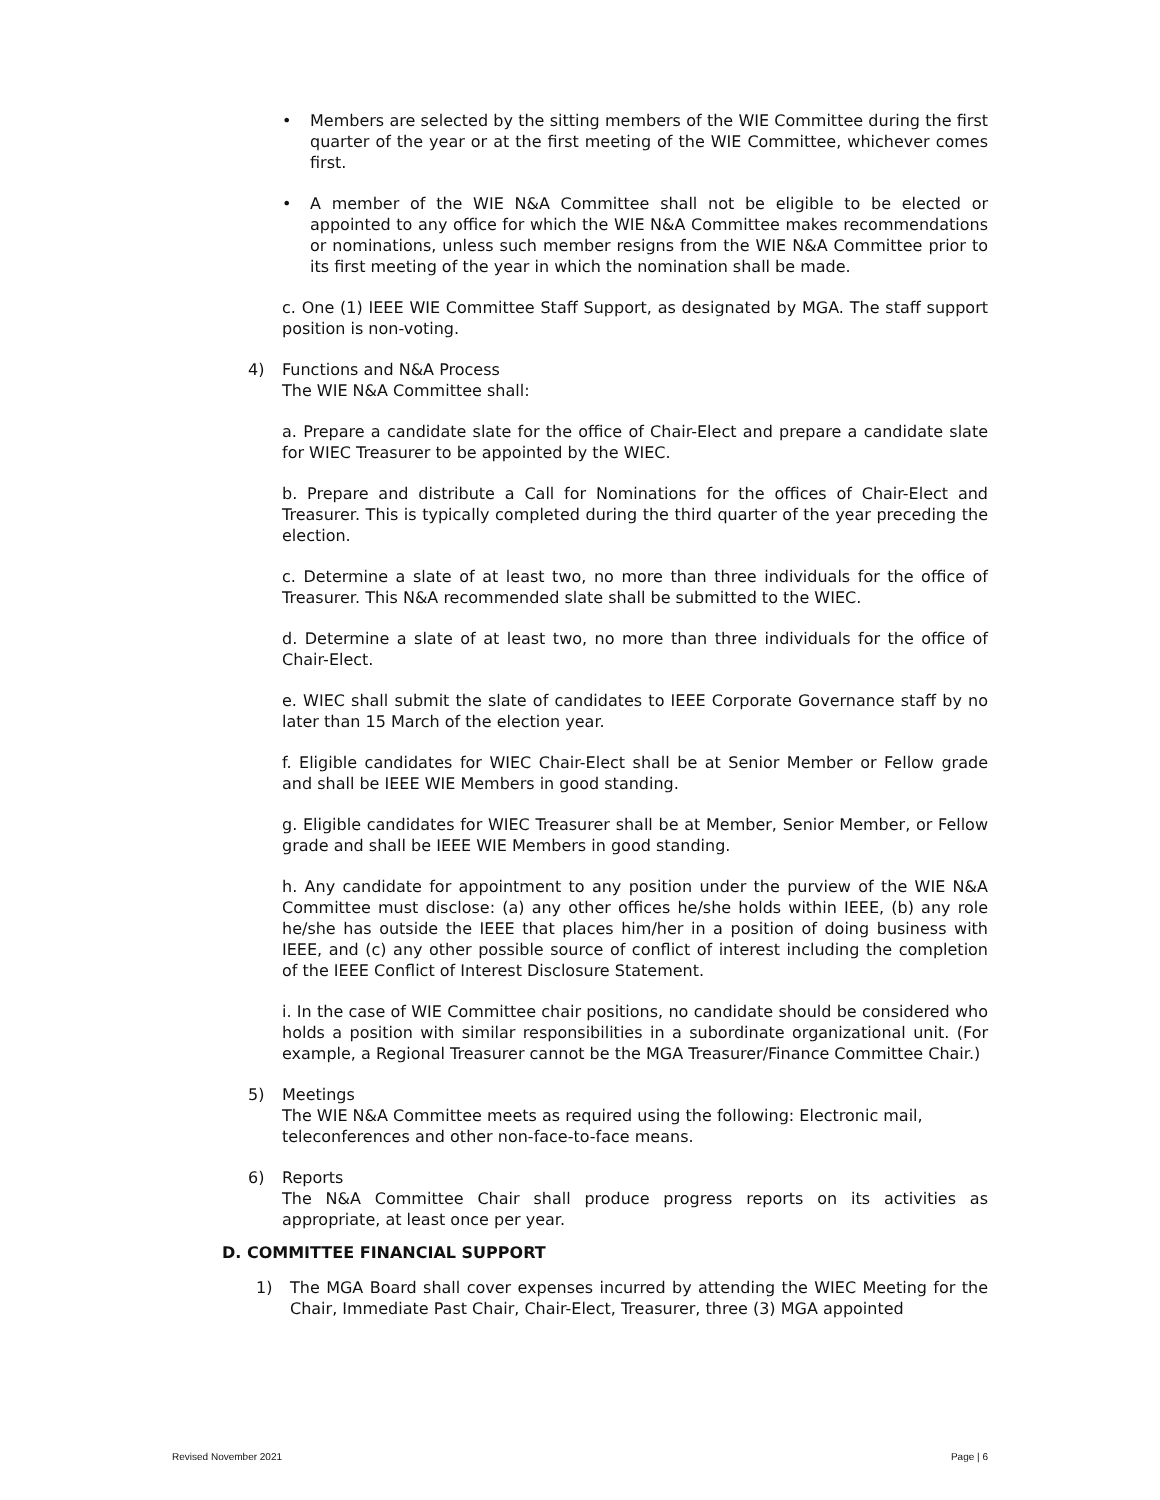• Members are selected by the sitting members of the WIE Committee during the first quarter of the year or at the first meeting of the WIE Committee, whichever comes first.
• A member of the WIE N&A Committee shall not be eligible to be elected or appointed to any office for which the WIE N&A Committee makes recommendations or nominations, unless such member resigns from the WIE N&A Committee prior to its first meeting of the year in which the nomination shall be made.
c. One (1) IEEE WIE Committee Staff Support, as designated by MGA. The staff support position is non-voting.
4) Functions and N&A Process
The WIE N&A Committee shall:
a. Prepare a candidate slate for the office of Chair-Elect and prepare a candidate slate for WIEC Treasurer to be appointed by the WIEC.
b. Prepare and distribute a Call for Nominations for the offices of Chair-Elect and Treasurer. This is typically completed during the third quarter of the year preceding the election.
c. Determine a slate of at least two, no more than three individuals for the office of Treasurer. This N&A recommended slate shall be submitted to the WIEC.
d. Determine a slate of at least two, no more than three individuals for the office of Chair-Elect.
e. WIEC shall submit the slate of candidates to IEEE Corporate Governance staff by no later than 15 March of the election year.
f. Eligible candidates for WIEC Chair-Elect shall be at Senior Member or Fellow grade and shall be IEEE WIE Members in good standing.
g. Eligible candidates for WIEC Treasurer shall be at Member, Senior Member, or Fellow grade and shall be IEEE WIE Members in good standing.
h. Any candidate for appointment to any position under the purview of the WIE N&A Committee must disclose: (a) any other offices he/she holds within IEEE, (b) any role he/she has outside the IEEE that places him/her in a position of doing business with IEEE, and (c) any other possible source of conflict of interest including the completion of the IEEE Conflict of Interest Disclosure Statement.
i. In the case of WIE Committee chair positions, no candidate should be considered who holds a position with similar responsibilities in a subordinate organizational unit. (For example, a Regional Treasurer cannot be the MGA Treasurer/Finance Committee Chair.)
5) Meetings
The WIE N&A Committee meets as required using the following: Electronic mail, teleconferences and other non-face-to-face means.
6) Reports
The N&A Committee Chair shall produce progress reports on its activities as appropriate, at least once per year.
D. COMMITTEE FINANCIAL SUPPORT
1) The MGA Board shall cover expenses incurred by attending the WIEC Meeting for the Chair, Immediate Past Chair, Chair-Elect, Treasurer, three (3) MGA appointed
Revised November 2021 Page | 6